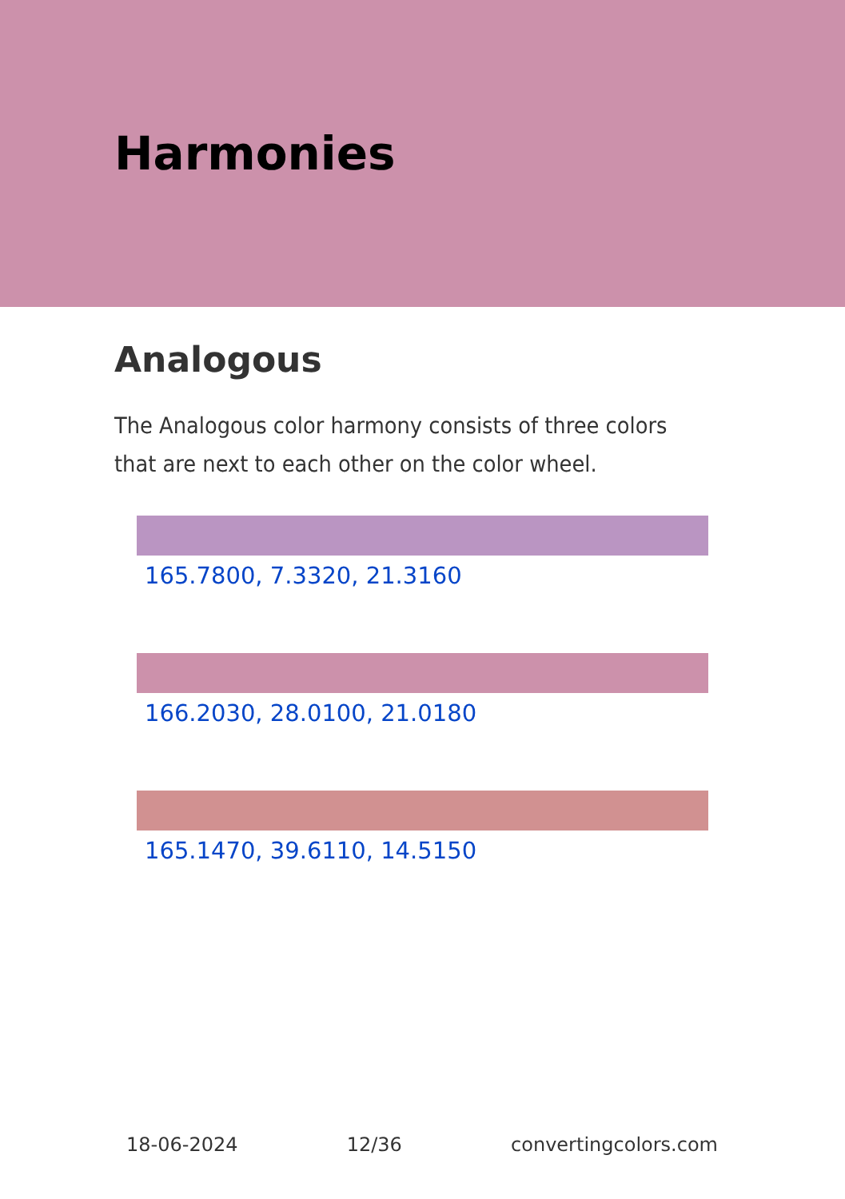Harmonies
Analogous
The Analogous color harmony consists of three colors that are next to each other on the color wheel.
165.7800, 7.3320, 21.3160
166.2030, 28.0100, 21.0180
165.1470, 39.6110, 14.5150
18-06-2024 12/36 convertingcolors.com